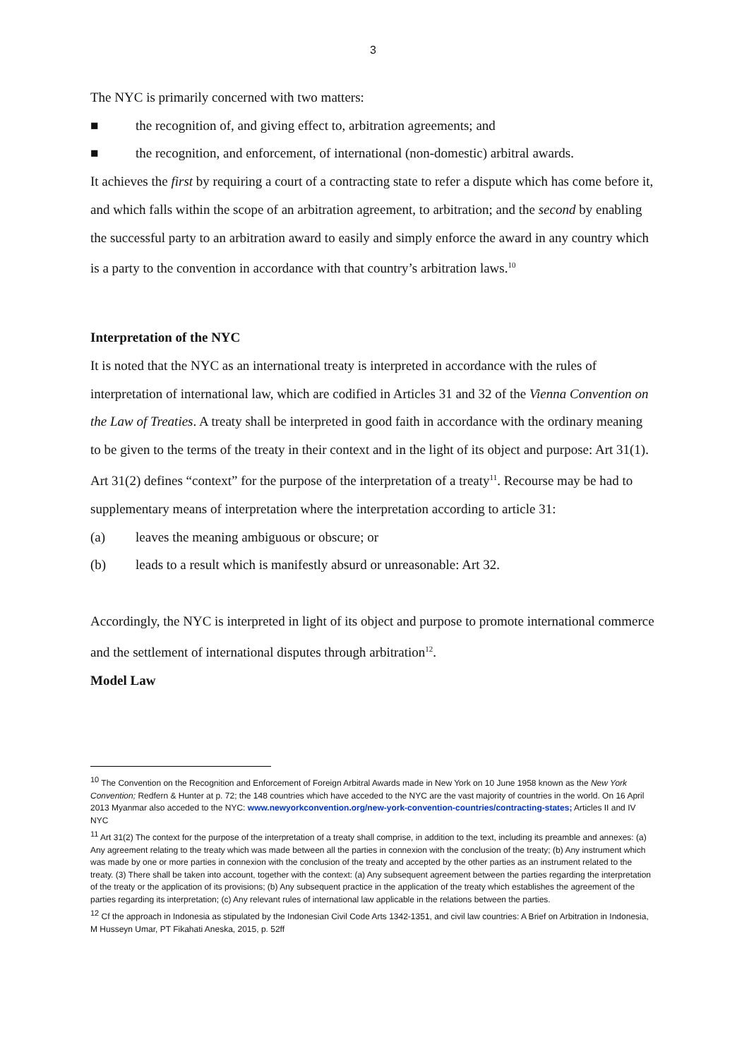3
The NYC is primarily concerned with two matters:
■ the recognition of, and giving effect to, arbitration agreements; and
■ the recognition, and enforcement, of international (non-domestic) arbitral awards.
It achieves the first by requiring a court of a contracting state to refer a dispute which has come before it, and which falls within the scope of an arbitration agreement, to arbitration; and the second by enabling the successful party to an arbitration award to easily and simply enforce the award in any country which is a party to the convention in accordance with that country’s arbitration laws.<sup>10</sup>
Interpretation of the NYC
It is noted that the NYC as an international treaty is interpreted in accordance with the rules of interpretation of international law, which are codified in Articles 31 and 32 of the Vienna Convention on the Law of Treaties. A treaty shall be interpreted in good faith in accordance with the ordinary meaning to be given to the terms of the treaty in their context and in the light of its object and purpose: Art 31(1). Art 31(2) defines “context” for the purpose of the interpretation of a treaty<sup>11</sup>. Recourse may be had to supplementary means of interpretation where the interpretation according to article 31:
(a) leaves the meaning ambiguous or obscure; or
(b) leads to a result which is manifestly absurd or unreasonable: Art 32.
Accordingly, the NYC is interpreted in light of its object and purpose to promote international commerce and the settlement of international disputes through arbitration<sup>12</sup>.
Model Law
<sup>10</sup> The Convention on the Recognition and Enforcement of Foreign Arbitral Awards made in New York on 10 June 1958 known as the New York Convention; Redfern & Hunter at p. 72; the 148 countries which have acceded to the NYC are the vast majority of countries in the world. On 16 April 2013 Myanmar also acceded to the NYC: www.newyorkconvention.org/new-york-convention-countries/contracting-states; Articles II and IV NYC
<sup>11</sup> Art 31(2) The context for the purpose of the interpretation of a treaty shall comprise, in addition to the text, including its preamble and annexes: (a) Any agreement relating to the treaty which was made between all the parties in connexion with the conclusion of the treaty; (b) Any instrument which was made by one or more parties in connexion with the conclusion of the treaty and accepted by the other parties as an instrument related to the treaty. (3) There shall be taken into account, together with the context: (a) Any subsequent agreement between the parties regarding the interpretation of the treaty or the application of its provisions; (b) Any subsequent practice in the application of the treaty which establishes the agreement of the parties regarding its interpretation; (c) Any relevant rules of international law applicable in the relations between the parties.
<sup>12</sup> Cf the approach in Indonesia as stipulated by the Indonesian Civil Code Arts 1342-1351, and civil law countries: A Brief on Arbitration in Indonesia, M Husseyn Umar, PT Fikahati Aneska, 2015, p. 52ff